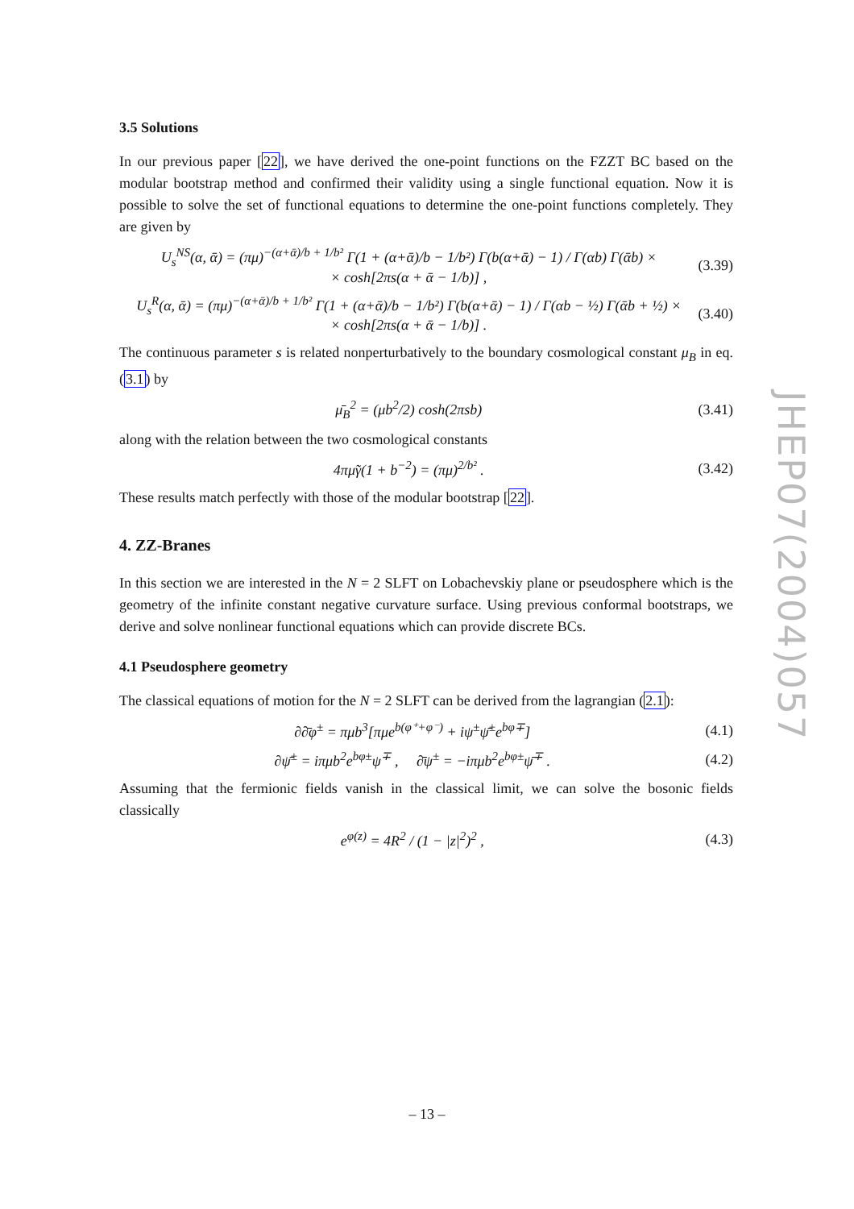3.5 Solutions
In our previous paper [22], we have derived the one-point functions on the FZZT BC based on the modular bootstrap method and confirmed their validity using a single functional equation. Now it is possible to solve the set of functional equations to determine the one-point functions completely. They are given by
U<sub>s</sub><sup>NS</sup>(α, ᾱ) = (πμ)<sup>−(α+ᾱ)/b + 1/b²</sup> Γ(1 + (α+ᾱ)/b − 1/b²) Γ(b(α+ᾱ) − 1) / Γ(αb) Γ(ᾱb) ×
× cosh[2πs(α + ᾱ − 1/b)] , (3.39)
U<sub>s</sub><sup>R</sup>(α, ᾱ) = (πμ)<sup>−(α+ᾱ)/b + 1/b²</sup> Γ(1 + (α+ᾱ)/b − 1/b²) Γ(b(α+ᾱ) − 1) / Γ(αb − ½) Γ(ᾱb + ½) ×
× cosh[2πs(α + ᾱ − 1/b)] . (3.40)
The continuous parameter s is related nonperturbatively to the boundary cosmological constant μ<sub>B</sub> in eq. (3.1) by
μ̄<sub>B</sub><sup>2</sup> = (μb<sup>2</sup>/2) cosh(2πsb) (3.41)
along with the relation between the two cosmological constants
4πμ̃γ(1 + b<sup>−2</sup>) = (πμ)<sup>2/b²</sup> . (3.42)
These results match perfectly with those of the modular bootstrap [22].
4. ZZ-Branes
In this section we are interested in the N = 2 SLFT on Lobachevskiy plane or pseudosphere which is the geometry of the infinite constant negative curvature surface. Using previous conformal bootstraps, we derive and solve nonlinear functional equations which can provide discrete BCs.
4.1 Pseudosphere geometry
The classical equations of motion for the N = 2 SLFT can be derived from the lagrangian (2.1):
∂∂̄φ<sup>±</sup> = πμb<sup>3</sup>[πμe<sup>b(φ⁺+φ⁻)</sup> + iψ<sup>±</sup>ψ̄<sup>±</sup>e<sup>bφ∓</sup>] (4.1)
∂ψ̄<sup>±</sup> = iπμb<sup>2</sup>e<sup>bφ±</sup>ψ<sup>∓</sup> , ∂̄ψ<sup>±</sup> = −iπμb<sup>2</sup>e<sup>bφ±</sup>ψ̄<sup>∓</sup> . (4.2)
Assuming that the fermionic fields vanish in the classical limit, we can solve the bosonic fields classically
e<sup>φ(z)</sup> = 4R<sup>2</sup> / (1 − |z|<sup>2</sup>)<sup>2</sup> , (4.3)
JHEP07(2004)057
– 13 –